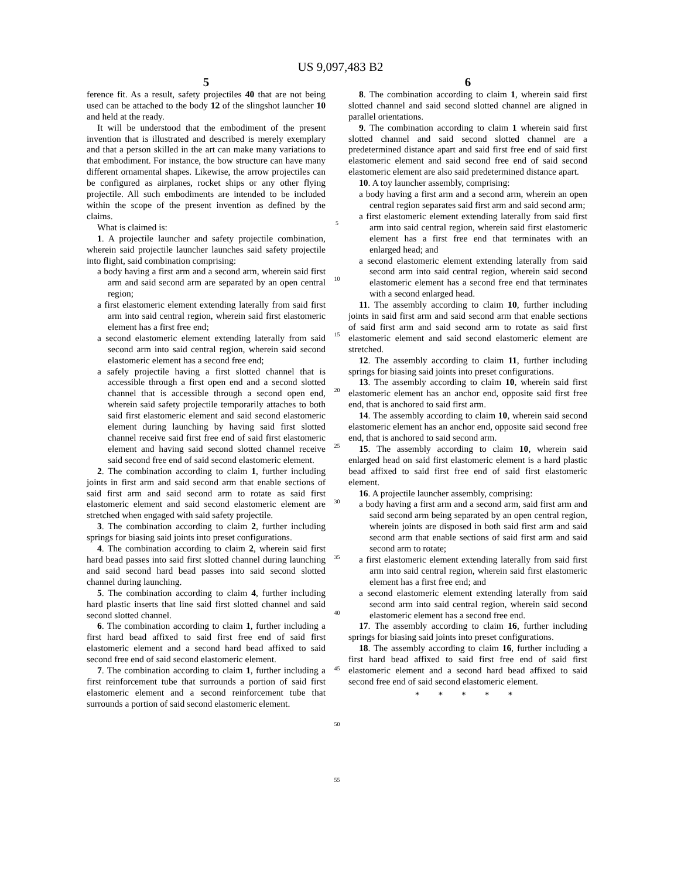US 9,097,483 B2
5
ference fit. As a result, safety projectiles 40 that are not being used can be attached to the body 12 of the slingshot launcher 10 and held at the ready.
It will be understood that the embodiment of the present invention that is illustrated and described is merely exemplary and that a person skilled in the art can make many variations to that embodiment. For instance, the bow structure can have many different ornamental shapes. Likewise, the arrow projectiles can be configured as airplanes, rocket ships or any other flying projectile. All such embodiments are intended to be included within the scope of the present invention as defined by the claims.
What is claimed is:
1. A projectile launcher and safety projectile combination, wherein said projectile launcher launches said safety projectile into flight, said combination comprising:
a body having a first arm and a second arm, wherein said first arm and said second arm are separated by an open central region;
a first elastomeric element extending laterally from said first arm into said central region, wherein said first elastomeric element has a first free end;
a second elastomeric element extending laterally from said second arm into said central region, wherein said second elastomeric element has a second free end;
a safely projectile having a first slotted channel that is accessible through a first open end and a second slotted channel that is accessible through a second open end, wherein said safety projectile temporarily attaches to both said first elastomeric element and said second elastomeric element during launching by having said first slotted channel receive said first free end of said first elastomeric element and having said second slotted channel receive said second free end of said second elastomeric element.
2. The combination according to claim 1, further including joints in first arm and said second arm that enable sections of said first arm and said second arm to rotate as said first elastomeric element and said second elastomeric element are stretched when engaged with said safety projectile.
3. The combination according to claim 2, further including springs for biasing said joints into preset configurations.
4. The combination according to claim 2, wherein said first hard bead passes into said first slotted channel during launching and said second hard bead passes into said second slotted channel during launching.
5. The combination according to claim 4, further including hard plastic inserts that line said first slotted channel and said second slotted channel.
6. The combination according to claim 1, further including a first hard bead affixed to said first free end of said first elastomeric element and a second hard bead affixed to said second free end of said second elastomeric element.
7. The combination according to claim 1, further including a first reinforcement tube that surrounds a portion of said first elastomeric element and a second reinforcement tube that surrounds a portion of said second elastomeric element.
5
10
15
20
25
30
35
40
45
50
55
6
8. The combination according to claim 1, wherein said first slotted channel and said second slotted channel are aligned in parallel orientations.
9. The combination according to claim 1 wherein said first slotted channel and said second slotted channel are a predetermined distance apart and said first free end of said first elastomeric element and said second free end of said second elastomeric element are also said predetermined distance apart.
10. A toy launcher assembly, comprising:
a body having a first arm and a second arm, wherein an open central region separates said first arm and said second arm;
a first elastomeric element extending laterally from said first arm into said central region, wherein said first elastomeric element has a first free end that terminates with an enlarged head; and
a second elastomeric element extending laterally from said second arm into said central region, wherein said second elastomeric element has a second free end that terminates with a second enlarged head.
11. The assembly according to claim 10, further including joints in said first arm and said second arm that enable sections of said first arm and said second arm to rotate as said first elastomeric element and said second elastomeric element are stretched.
12. The assembly according to claim 11, further including springs for biasing said joints into preset configurations.
13. The assembly according to claim 10, wherein said first elastomeric element has an anchor end, opposite said first free end, that is anchored to said first arm.
14. The assembly according to claim 10, wherein said second elastomeric element has an anchor end, opposite said second free end, that is anchored to said second arm.
15. The assembly according to claim 10, wherein said enlarged head on said first elastomeric element is a hard plastic bead affixed to said first free end of said first elastomeric element.
16. A projectile launcher assembly, comprising:
a body having a first arm and a second arm, said first arm and said second arm being separated by an open central region, wherein joints are disposed in both said first arm and said second arm that enable sections of said first arm and said second arm to rotate;
a first elastomeric element extending laterally from said first arm into said central region, wherein said first elastomeric element has a first free end; and
a second elastomeric element extending laterally from said second arm into said central region, wherein said second elastomeric element has a second free end.
17. The assembly according to claim 16, further including springs for biasing said joints into preset configurations.
18. The assembly according to claim 16, further including a first hard bead affixed to said first free end of said first elastomeric element and a second hard bead affixed to said second free end of said second elastomeric element.
* * * * *